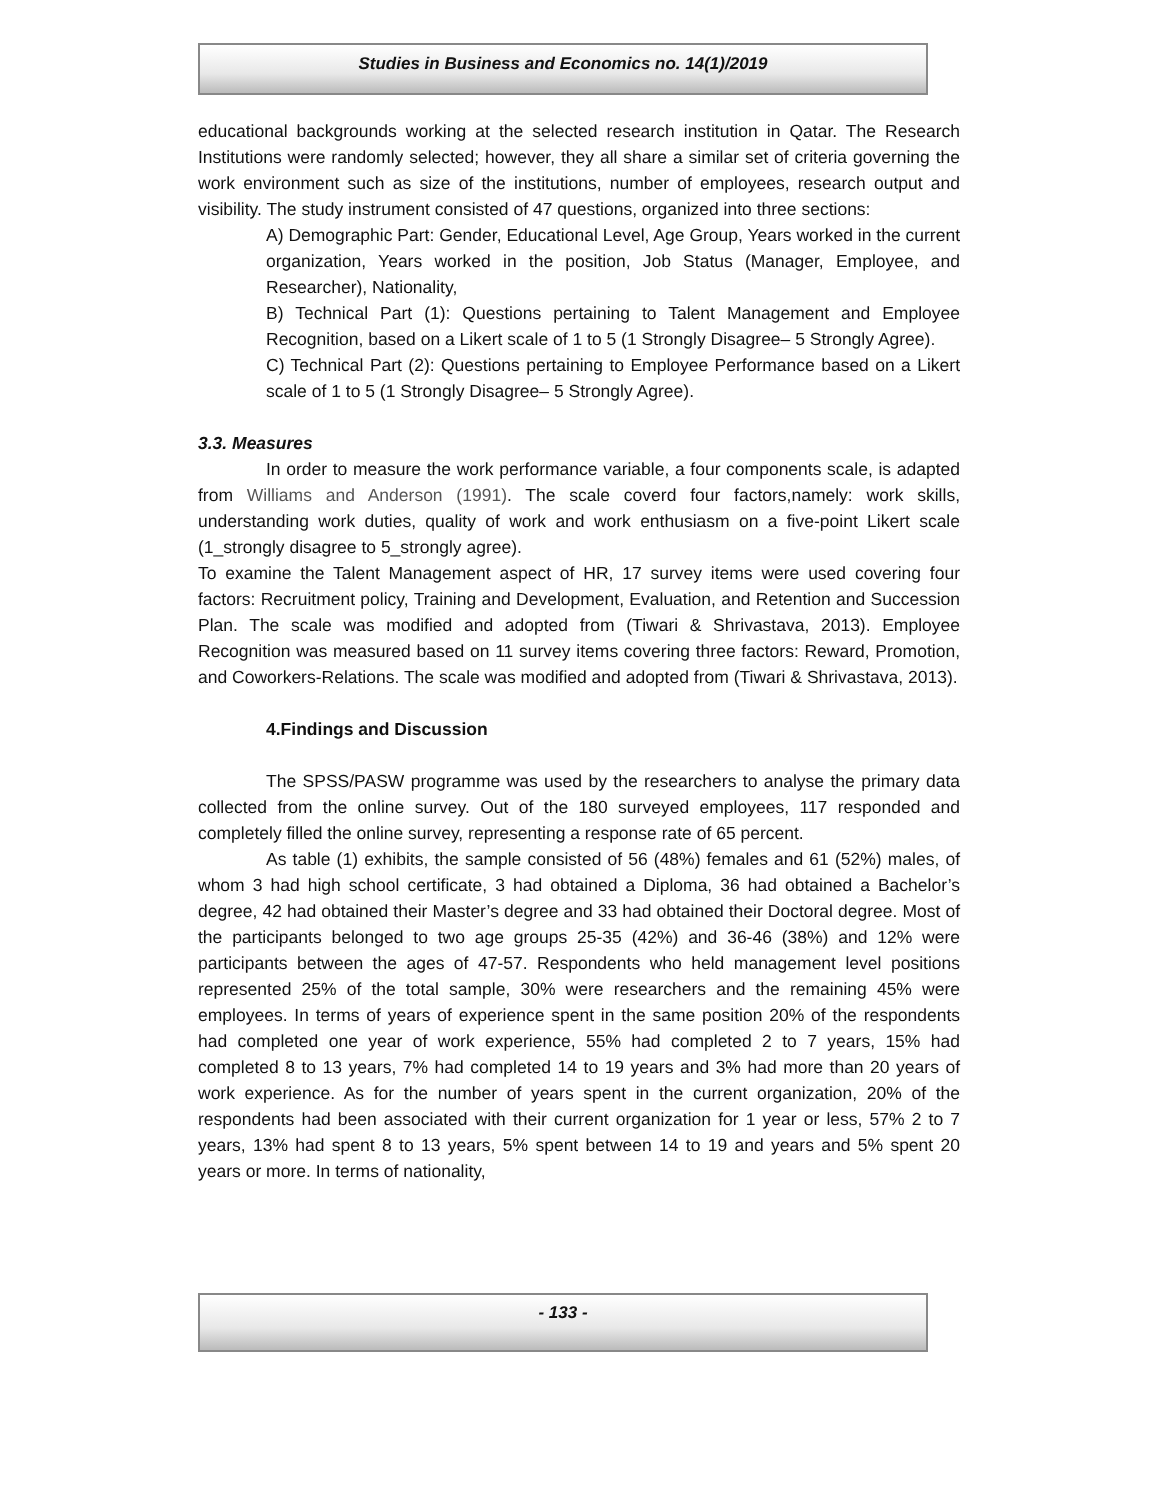Studies in Business and Economics no. 14(1)/2019
educational backgrounds working at the selected research institution in Qatar. The Research Institutions were randomly selected; however, they all share a similar set of criteria governing the work environment such as size of the institutions, number of employees, research output and visibility. The study instrument consisted of 47 questions, organized into three sections:
A) Demographic Part: Gender, Educational Level, Age Group, Years worked in the current organization, Years worked in the position, Job Status (Manager, Employee, and Researcher), Nationality,
B) Technical Part (1): Questions pertaining to Talent Management and Employee Recognition, based on a Likert scale of 1 to 5 (1 Strongly Disagree– 5 Strongly Agree).
C) Technical Part (2): Questions pertaining to Employee Performance based on a Likert scale of 1 to 5 (1 Strongly Disagree– 5 Strongly Agree).
3.3. Measures
In order to measure the work performance variable, a four components scale, is adapted from Williams and Anderson (1991). The scale coverd four factors,namely: work skills, understanding work duties, quality of work and work enthusiasm on a five-point Likert scale (1_strongly disagree to 5_strongly agree).
To examine the Talent Management aspect of HR, 17 survey items were used covering four factors: Recruitment policy, Training and Development, Evaluation, and Retention and Succession Plan. The scale was modified and adopted from (Tiwari & Shrivastava, 2013). Employee Recognition was measured based on 11 survey items covering three factors: Reward, Promotion, and Coworkers-Relations. The scale was modified and adopted from (Tiwari & Shrivastava, 2013).
4.Findings and Discussion
The SPSS/PASW programme was used by the researchers to analyse the primary data collected from the online survey. Out of the 180 surveyed employees, 117 responded and completely filled the online survey, representing a response rate of 65 percent.
As table (1) exhibits, the sample consisted of 56 (48%) females and 61 (52%) males, of whom 3 had high school certificate, 3 had obtained a Diploma, 36 had obtained a Bachelor’s degree, 42 had obtained their Master’s degree and 33 had obtained their Doctoral degree. Most of the participants belonged to two age groups 25-35 (42%) and 36-46 (38%) and 12% were participants between the ages of 47-57. Respondents who held management level positions represented 25% of the total sample, 30% were researchers and the remaining 45% were employees. In terms of years of experience spent in the same position 20% of the respondents had completed one year of work experience, 55% had completed 2 to 7 years, 15% had completed 8 to 13 years, 7% had completed 14 to 19 years and 3% had more than 20 years of work experience. As for the number of years spent in the current organization, 20% of the respondents had been associated with their current organization for 1 year or less, 57% 2 to 7 years, 13% had spent 8 to 13 years, 5% spent between 14 to 19 and years and 5% spent 20 years or more. In terms of nationality,
- 133 -